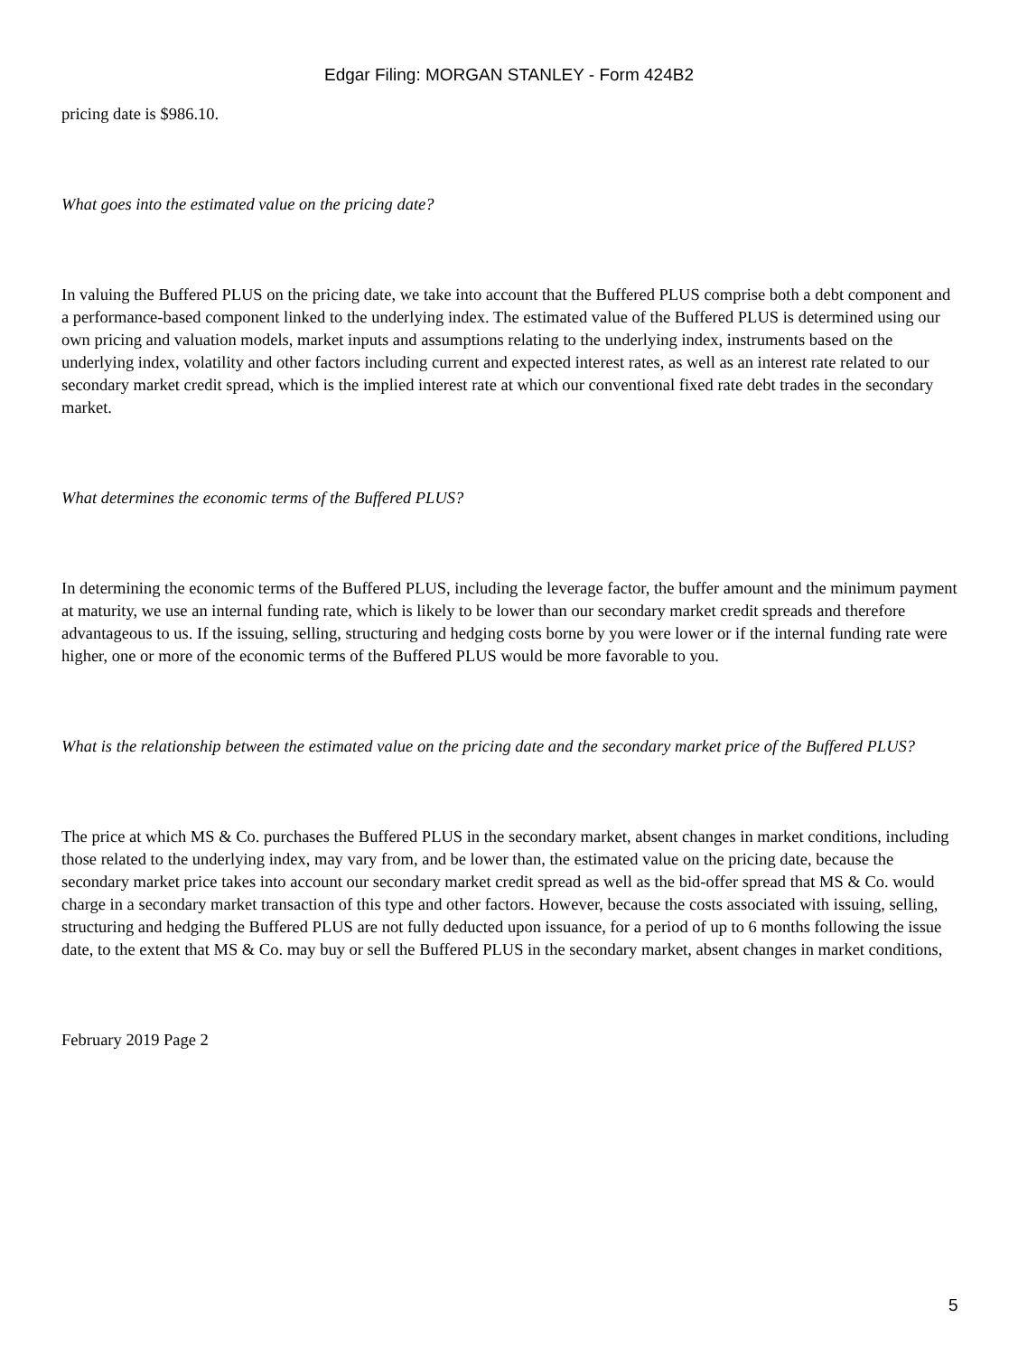Edgar Filing: MORGAN STANLEY - Form 424B2
pricing date is $986.10.
What goes into the estimated value on the pricing date?
In valuing the Buffered PLUS on the pricing date, we take into account that the Buffered PLUS comprise both a debt component and a performance-based component linked to the underlying index. The estimated value of the Buffered PLUS is determined using our own pricing and valuation models, market inputs and assumptions relating to the underlying index, instruments based on the underlying index, volatility and other factors including current and expected interest rates, as well as an interest rate related to our secondary market credit spread, which is the implied interest rate at which our conventional fixed rate debt trades in the secondary market.
What determines the economic terms of the Buffered PLUS?
In determining the economic terms of the Buffered PLUS, including the leverage factor, the buffer amount and the minimum payment at maturity, we use an internal funding rate, which is likely to be lower than our secondary market credit spreads and therefore advantageous to us. If the issuing, selling, structuring and hedging costs borne by you were lower or if the internal funding rate were higher, one or more of the economic terms of the Buffered PLUS would be more favorable to you.
What is the relationship between the estimated value on the pricing date and the secondary market price of the Buffered PLUS?
The price at which MS & Co. purchases the Buffered PLUS in the secondary market, absent changes in market conditions, including those related to the underlying index, may vary from, and be lower than, the estimated value on the pricing date, because the secondary market price takes into account our secondary market credit spread as well as the bid-offer spread that MS & Co. would charge in a secondary market transaction of this type and other factors. However, because the costs associated with issuing, selling, structuring and hedging the Buffered PLUS are not fully deducted upon issuance, for a period of up to 6 months following the issue date, to the extent that MS & Co. may buy or sell the Buffered PLUS in the secondary market, absent changes in market conditions,
February 2019 Page 2
5